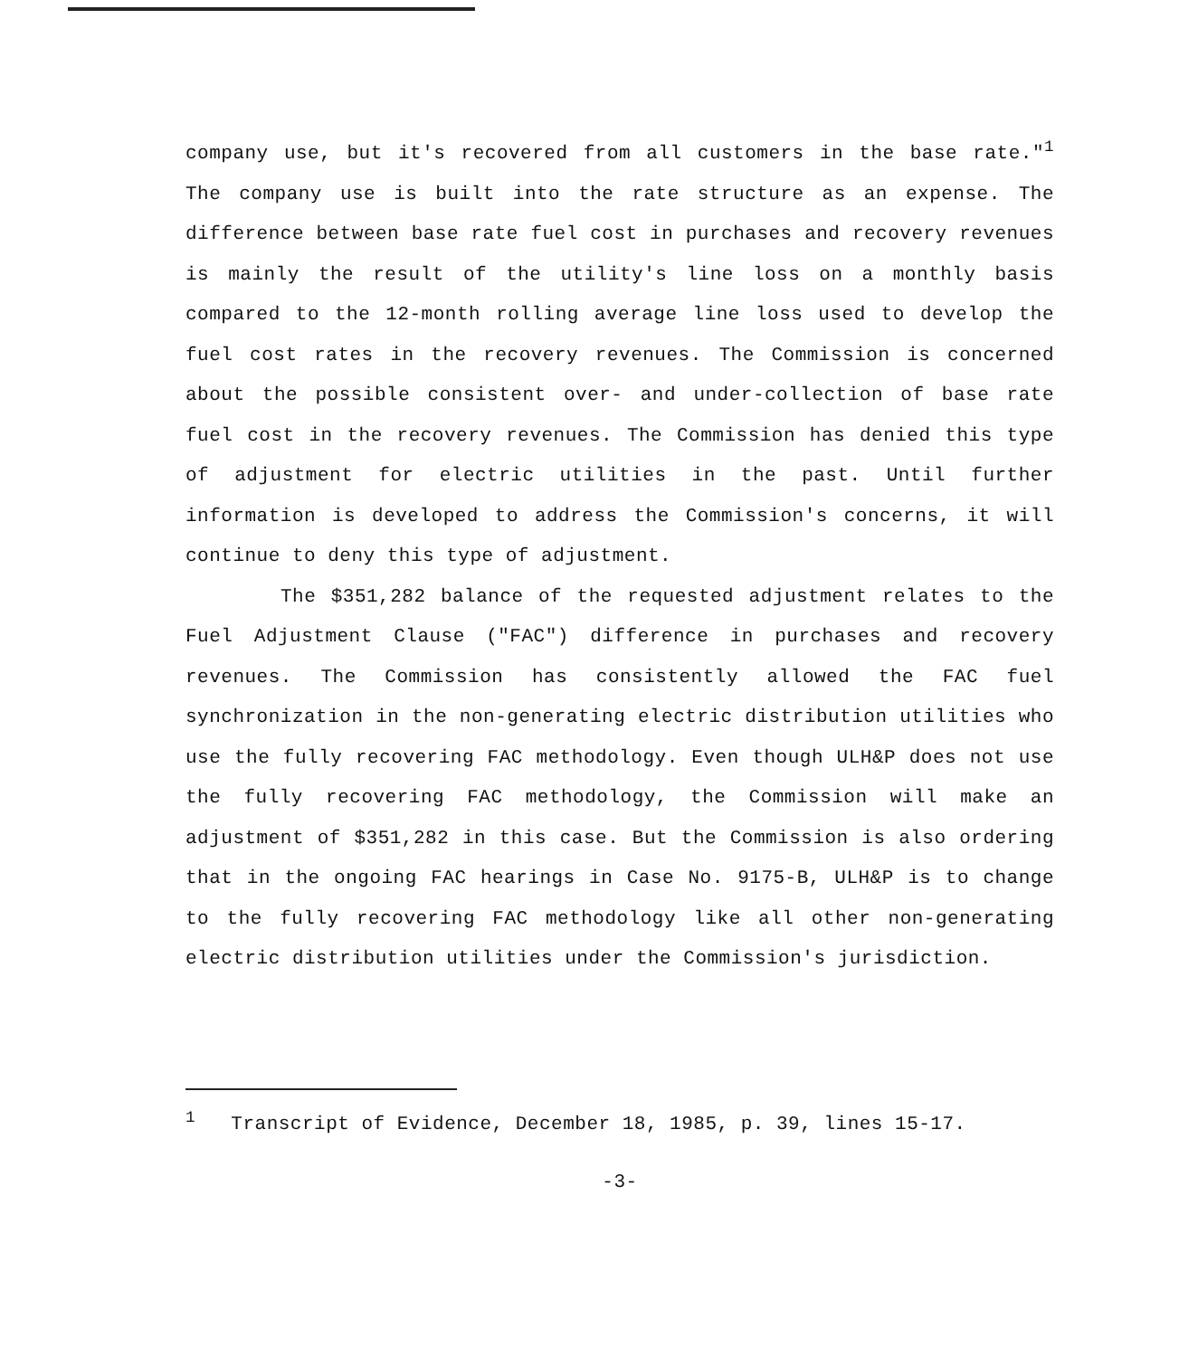company use, but it's recovered from all customers in the base rate."<sup>1</sup> The company use is built into the rate structure as an expense. The difference between base rate fuel cost in purchases and recovery revenues is mainly the result of the utility's line loss on a monthly basis compared to the 12-month rolling average line loss used to develop the fuel cost rates in the recovery revenues. The Commission is concerned about the possible consistent over- and under-collection of base rate fuel cost in the recovery revenues. The Commission has denied this type of adjustment for electric utilities in the past. Until further information is developed to address the Commission's concerns, it will continue to deny this type of adjustment.
The $351,282 balance of the requested adjustment relates to the Fuel Adjustment Clause ("FAC") difference in purchases and recovery revenues. The Commission has consistently allowed the FAC fuel synchronization in the non-generating electric distribution utilities who use the fully recovering FAC methodology. Even though ULH&P does not use the fully recovering FAC methodology, the Commission will make an adjustment of $351,282 in this case. But the Commission is also ordering that in the ongoing FAC hearings in Case No. 9175-B, ULH&P is to change to the fully recovering FAC methodology like all other non-generating electric distribution utilities under the Commission's jurisdiction.
<sup>1</sup> Transcript of Evidence, December 18, 1985, p. 39, lines 15-17.
-3-